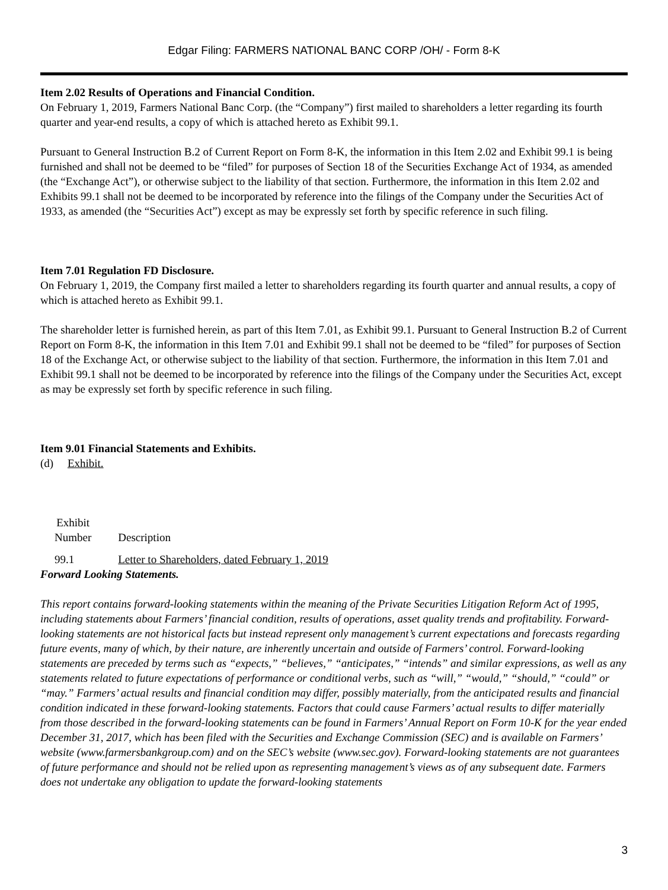Edgar Filing: FARMERS NATIONAL BANC CORP /OH/ - Form 8-K
Item 2.02 Results of Operations and Financial Condition.
On February 1, 2019, Farmers National Banc Corp. (the “Company”) first mailed to shareholders a letter regarding its fourth quarter and year-end results, a copy of which is attached hereto as Exhibit 99.1.
Pursuant to General Instruction B.2 of Current Report on Form 8-K, the information in this Item 2.02 and Exhibit 99.1 is being furnished and shall not be deemed to be “filed” for purposes of Section 18 of the Securities Exchange Act of 1934, as amended (the “Exchange Act”), or otherwise subject to the liability of that section. Furthermore, the information in this Item 2.02 and Exhibits 99.1 shall not be deemed to be incorporated by reference into the filings of the Company under the Securities Act of 1933, as amended (the “Securities Act”) except as may be expressly set forth by specific reference in such filing.
Item 7.01 Regulation FD Disclosure.
On February 1, 2019, the Company first mailed a letter to shareholders regarding its fourth quarter and annual results, a copy of which is attached hereto as Exhibit 99.1.
The shareholder letter is furnished herein, as part of this Item 7.01, as Exhibit 99.1. Pursuant to General Instruction B.2 of Current Report on Form 8-K, the information in this Item 7.01 and Exhibit 99.1 shall not be deemed to be “filed” for purposes of Section 18 of the Exchange Act, or otherwise subject to the liability of that section. Furthermore, the information in this Item 7.01 and Exhibit 99.1 shall not be deemed to be incorporated by reference into the filings of the Company under the Securities Act, except as may be expressly set forth by specific reference in such filing.
Item 9.01 Financial Statements and Exhibits.
(d) Exhibit.
| Exhibit Number | Description |
| 99.1 | Letter to Shareholders, dated February 1, 2019 |
Forward Looking Statements.
This report contains forward-looking statements within the meaning of the Private Securities Litigation Reform Act of 1995, including statements about Farmers’ financial condition, results of operations, asset quality trends and profitability. Forward-looking statements are not historical facts but instead represent only management’s current expectations and forecasts regarding future events, many of which, by their nature, are inherently uncertain and outside of Farmers’ control. Forward-looking statements are preceded by terms such as “expects,” “believes,” “anticipates,” “intends” and similar expressions, as well as any statements related to future expectations of performance or conditional verbs, such as “will,” “would,” “should,” “could” or “may.” Farmers’ actual results and financial condition may differ, possibly materially, from the anticipated results and financial condition indicated in these forward-looking statements. Factors that could cause Farmers’ actual results to differ materially from those described in the forward-looking statements can be found in Farmers’ Annual Report on Form 10-K for the year ended December 31, 2017, which has been filed with the Securities and Exchange Commission (SEC) and is available on Farmers’ website (www.farmersbankgroup.com) and on the SEC’s website (www.sec.gov). Forward-looking statements are not guarantees of future performance and should not be relied upon as representing management’s views as of any subsequent date. Farmers does not undertake any obligation to update the forward-looking statements
3